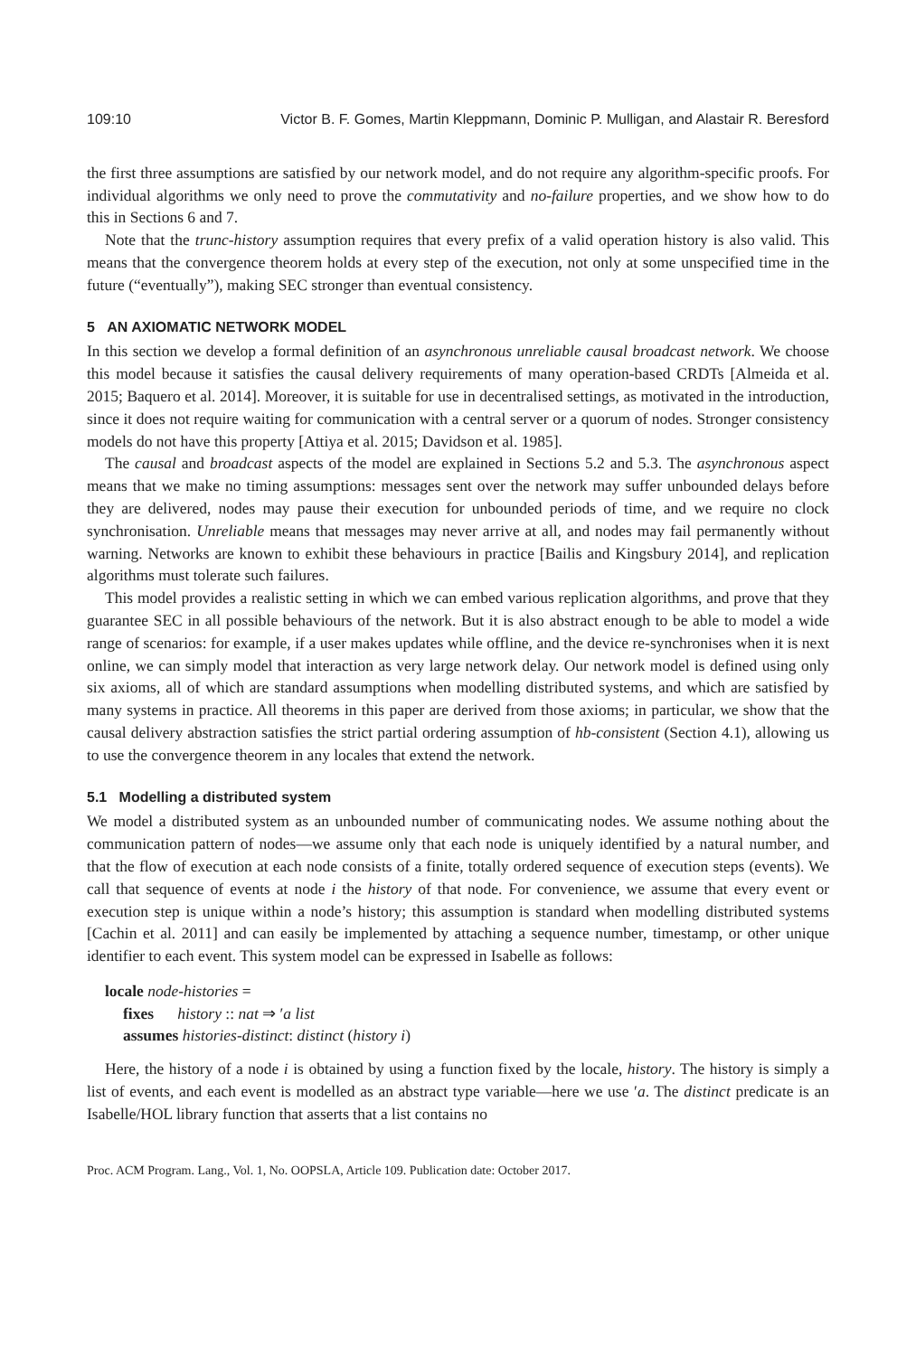109:10 Victor B. F. Gomes, Martin Kleppmann, Dominic P. Mulligan, and Alastair R. Beresford
the first three assumptions are satisfied by our network model, and do not require any algorithm-specific proofs. For individual algorithms we only need to prove the commutativity and no-failure properties, and we show how to do this in Sections 6 and 7.
Note that the trunc-history assumption requires that every prefix of a valid operation history is also valid. This means that the convergence theorem holds at every step of the execution, not only at some unspecified time in the future (“eventually”), making SEC stronger than eventual consistency.
5 AN AXIOMATIC NETWORK MODEL
In this section we develop a formal definition of an asynchronous unreliable causal broadcast network. We choose this model because it satisfies the causal delivery requirements of many operation-based CRDTs [Almeida et al. 2015; Baquero et al. 2014]. Moreover, it is suitable for use in decentralised settings, as motivated in the introduction, since it does not require waiting for communication with a central server or a quorum of nodes. Stronger consistency models do not have this property [Attiya et al. 2015; Davidson et al. 1985].
The causal and broadcast aspects of the model are explained in Sections 5.2 and 5.3. The asynchronous aspect means that we make no timing assumptions: messages sent over the network may suffer unbounded delays before they are delivered, nodes may pause their execution for unbounded periods of time, and we require no clock synchronisation. Unreliable means that messages may never arrive at all, and nodes may fail permanently without warning. Networks are known to exhibit these behaviours in practice [Bailis and Kingsbury 2014], and replication algorithms must tolerate such failures.
This model provides a realistic setting in which we can embed various replication algorithms, and prove that they guarantee SEC in all possible behaviours of the network. But it is also abstract enough to be able to model a wide range of scenarios: for example, if a user makes updates while offline, and the device re-synchronises when it is next online, we can simply model that interaction as very large network delay. Our network model is defined using only six axioms, all of which are standard assumptions when modelling distributed systems, and which are satisfied by many systems in practice. All theorems in this paper are derived from those axioms; in particular, we show that the causal delivery abstraction satisfies the strict partial ordering assumption of hb-consistent (Section 4.1), allowing us to use the convergence theorem in any locales that extend the network.
5.1 Modelling a distributed system
We model a distributed system as an unbounded number of communicating nodes. We assume nothing about the communication pattern of nodes—we assume only that each node is uniquely identified by a natural number, and that the flow of execution at each node consists of a finite, totally ordered sequence of execution steps (events). We call that sequence of events at node i the history of that node. For convenience, we assume that every event or execution step is unique within a node’s history; this assumption is standard when modelling distributed systems [Cachin et al. 2011] and can easily be implemented by attaching a sequence number, timestamp, or other unique identifier to each event. This system model can be expressed in Isabelle as follows:
locale node-histories =
fixes history :: nat ⇒ ′a list
assumes histories-distinct: distinct (history i)
Here, the history of a node i is obtained by using a function fixed by the locale, history. The history is simply a list of events, and each event is modelled as an abstract type variable—here we use ′a. The distinct predicate is an Isabelle/HOL library function that asserts that a list contains no
Proc. ACM Program. Lang., Vol. 1, No. OOPSLA, Article 109. Publication date: October 2017.